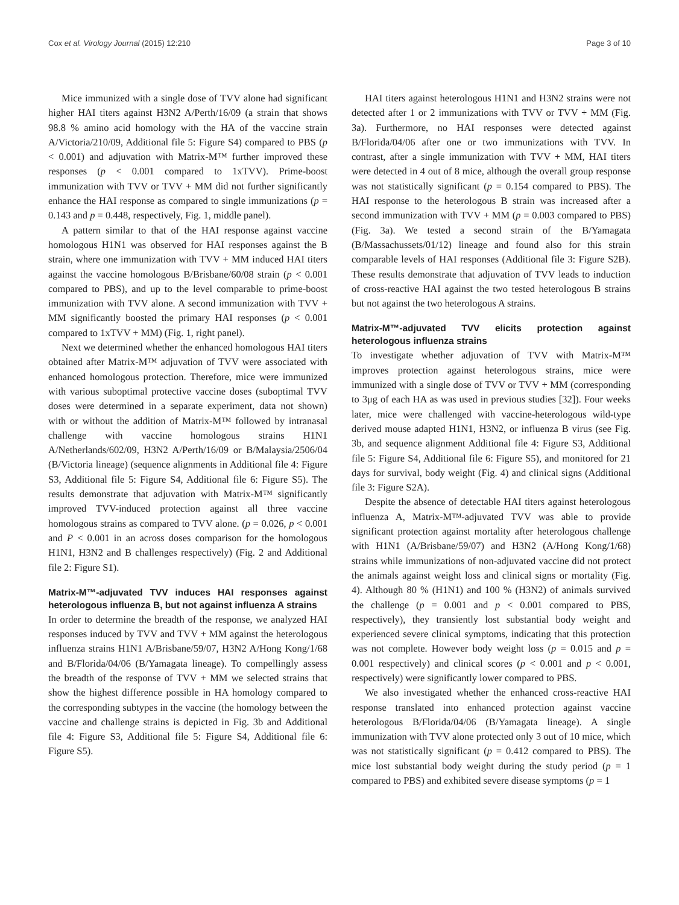Cox et al. Virology Journal (2015) 12:210 Page 3 of 10
Mice immunized with a single dose of TVV alone had significant higher HAI titers against H3N2 A/Perth/16/09 (a strain that shows 98.8 % amino acid homology with the HA of the vaccine strain A/Victoria/210/09, Additional file 5: Figure S4) compared to PBS (p < 0.001) and adjuvation with Matrix-M™ further improved these responses (p < 0.001 compared to 1xTVV). Prime-boost immunization with TVV or TVV + MM did not further significantly enhance the HAI response as compared to single immunizations (p = 0.143 and p = 0.448, respectively, Fig. 1, middle panel).
A pattern similar to that of the HAI response against vaccine homologous H1N1 was observed for HAI responses against the B strain, where one immunization with TVV + MM induced HAI titers against the vaccine homologous B/Brisbane/60/08 strain (p < 0.001 compared to PBS), and up to the level comparable to prime-boost immunization with TVV alone. A second immunization with TVV + MM significantly boosted the primary HAI responses (p < 0.001 compared to 1xTVV + MM) (Fig. 1, right panel).
Next we determined whether the enhanced homologous HAI titers obtained after Matrix-M™ adjuvation of TVV were associated with enhanced homologous protection. Therefore, mice were immunized with various suboptimal protective vaccine doses (suboptimal TVV doses were determined in a separate experiment, data not shown) with or without the addition of Matrix-M™ followed by intranasal challenge with vaccine homologous strains H1N1 A/Netherlands/602/09, H3N2 A/Perth/16/09 or B/Malaysia/2506/04 (B/Victoria lineage) (sequence alignments in Additional file 4: Figure S3, Additional file 5: Figure S4, Additional file 6: Figure S5). The results demonstrate that adjuvation with Matrix-M™ significantly improved TVV-induced protection against all three vaccine homologous strains as compared to TVV alone. (p = 0.026, p < 0.001 and P < 0.001 in an across doses comparison for the homologous H1N1, H3N2 and B challenges respectively) (Fig. 2 and Additional file 2: Figure S1).
Matrix-M™-adjuvated TVV induces HAI responses against heterologous influenza B, but not against influenza A strains
In order to determine the breadth of the response, we analyzed HAI responses induced by TVV and TVV + MM against the heterologous influenza strains H1N1 A/Brisbane/59/07, H3N2 A/Hong Kong/1/68 and B/Florida/04/06 (B/Yamagata lineage). To compellingly assess the breadth of the response of TVV + MM we selected strains that show the highest difference possible in HA homology compared to the corresponding subtypes in the vaccine (the homology between the vaccine and challenge strains is depicted in Fig. 3b and Additional file 4: Figure S3, Additional file 5: Figure S4, Additional file 6: Figure S5).
HAI titers against heterologous H1N1 and H3N2 strains were not detected after 1 or 2 immunizations with TVV or TVV + MM (Fig. 3a). Furthermore, no HAI responses were detected against B/Florida/04/06 after one or two immunizations with TVV. In contrast, after a single immunization with TVV + MM, HAI titers were detected in 4 out of 8 mice, although the overall group response was not statistically significant (p = 0.154 compared to PBS). The HAI response to the heterologous B strain was increased after a second immunization with TVV + MM (p = 0.003 compared to PBS) (Fig. 3a). We tested a second strain of the B/Yamagata (B/Massachussets/01/12) lineage and found also for this strain comparable levels of HAI responses (Additional file 3: Figure S2B). These results demonstrate that adjuvation of TVV leads to induction of cross-reactive HAI against the two tested heterologous B strains but not against the two heterologous A strains.
Matrix-M™-adjuvated TVV elicits protection against heterologous influenza strains
To investigate whether adjuvation of TVV with Matrix-M™ improves protection against heterologous strains, mice were immunized with a single dose of TVV or TVV + MM (corresponding to 3μg of each HA as was used in previous studies [32]). Four weeks later, mice were challenged with vaccine-heterologous wild-type derived mouse adapted H1N1, H3N2, or influenza B virus (see Fig. 3b, and sequence alignment Additional file 4: Figure S3, Additional file 5: Figure S4, Additional file 6: Figure S5), and monitored for 21 days for survival, body weight (Fig. 4) and clinical signs (Additional file 3: Figure S2A).
Despite the absence of detectable HAI titers against heterologous influenza A, Matrix-M™-adjuvated TVV was able to provide significant protection against mortality after heterologous challenge with H1N1 (A/Brisbane/59/07) and H3N2 (A/Hong Kong/1/68) strains while immunizations of non-adjuvated vaccine did not protect the animals against weight loss and clinical signs or mortality (Fig. 4). Although 80 % (H1N1) and 100 % (H3N2) of animals survived the challenge (p = 0.001 and p < 0.001 compared to PBS, respectively), they transiently lost substantial body weight and experienced severe clinical symptoms, indicating that this protection was not complete. However body weight loss (p = 0.015 and p = 0.001 respectively) and clinical scores (p < 0.001 and p < 0.001, respectively) were significantly lower compared to PBS.
We also investigated whether the enhanced cross-reactive HAI response translated into enhanced protection against vaccine heterologous B/Florida/04/06 (B/Yamagata lineage). A single immunization with TVV alone protected only 3 out of 10 mice, which was not statistically significant (p = 0.412 compared to PBS). The mice lost substantial body weight during the study period (p = 1 compared to PBS) and exhibited severe disease symptoms (p = 1